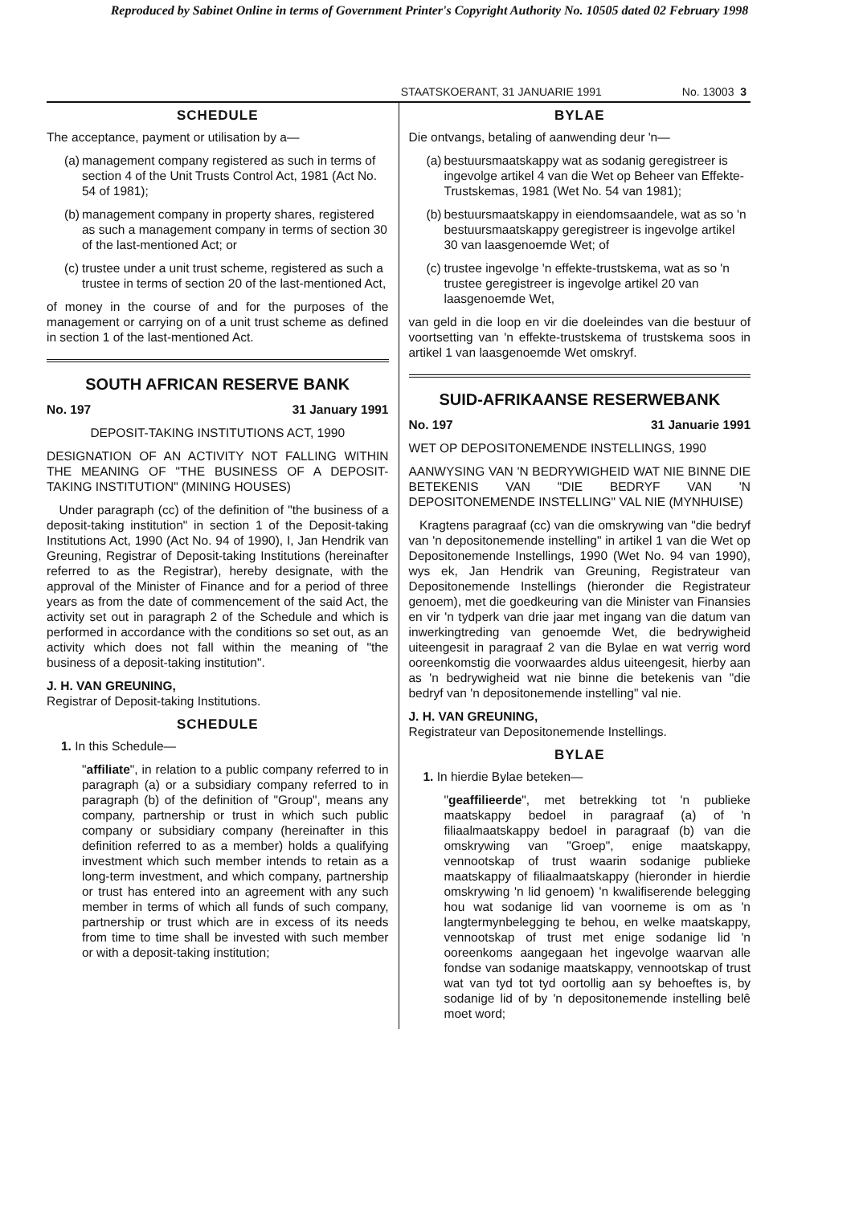Reproduced by Sabinet Online in terms of Government Printer's Copyright Authority No. 10505 dated 02 February 1998
STAATSKOERANT, 31 JANUARIE 1991 No. 13003 3
SCHEDULE
The acceptance, payment or utilisation by a—
(a)
management company registered as such in terms of section 4 of the Unit Trusts Control Act, 1981 (Act No. 54 of 1981);
(b)
management company in property shares, registered as such a management company in terms of section 30 of the last-mentioned Act; or
(c)
trustee under a unit trust scheme, registered as such a trustee in terms of section 20 of the last-mentioned Act,
of money in the course of and for the purposes of the management or carrying on of a unit trust scheme as defined in section 1 of the last-mentioned Act.
SOUTH AFRICAN RESERVE BANK
No. 197 31 January 1991
DEPOSIT-TAKING INSTITUTIONS ACT, 1990
DESIGNATION OF AN ACTIVITY NOT FALLING WITHIN THE MEANING OF "THE BUSINESS OF A DEPOSIT-TAKING INSTITUTION" (MINING HOUSES)
Under paragraph (cc) of the definition of "the business of a deposit-taking institution" in section 1 of the Deposit-taking Institutions Act, 1990 (Act No. 94 of 1990), I, Jan Hendrik van Greuning, Registrar of Deposit-taking Institutions (hereinafter referred to as the Registrar), hereby designate, with the approval of the Minister of Finance and for a period of three years as from the date of commencement of the said Act, the activity set out in paragraph 2 of the Schedule and which is performed in accordance with the conditions so set out, as an activity which does not fall within the meaning of "the business of a deposit-taking institution".
J. H. VAN GREUNING,
Registrar of Deposit-taking Institutions.
SCHEDULE
1. In this Schedule—
"affiliate", in relation to a public company referred to in paragraph (a) or a subsidiary company referred to in paragraph (b) of the definition of "Group", means any company, partnership or trust in which such public company or subsidiary company (hereinafter in this definition referred to as a member) holds a qualifying investment which such member intends to retain as a long-term investment, and which company, partnership or trust has entered into an agreement with any such member in terms of which all funds of such company, partnership or trust which are in excess of its needs from time to time shall be invested with such member or with a deposit-taking institution;
BYLAE
Die ontvangs, betaling of aanwending deur 'n—
(a)
bestuursmaatskappy wat as sodanig geregistreer is ingevolge artikel 4 van die Wet op Beheer van Effekte-Trustskemas, 1981 (Wet No. 54 van 1981);
(b)
bestuursmaatskappy in eiendomsaandele, wat as so 'n bestuursmaatskappy geregistreer is ingevolge artikel 30 van laasgenoemde Wet; of
(c)
trustee ingevolge 'n effekte-trustskema, wat as so 'n trustee geregistreer is ingevolge artikel 20 van laasgenoemde Wet,
van geld in die loop en vir die doeleindes van die bestuur of voortsetting van 'n effekte-trustskema of trustskema soos in artikel 1 van laasgenoemde Wet omskryf.
SUID-AFRIKAANSE RESERWEBANK
No. 197 31 Januarie 1991
WET OP DEPOSITONEMENDE INSTELLINGS, 1990
AANWYSING VAN 'N BEDRYWIGHEID WAT NIE BINNE DIE BETEKENIS VAN "DIE BEDRYF VAN 'N DEPOSITONEMENDE INSTELLING" VAL NIE (MYNHUISE)
Kragtens paragraaf (cc) van die omskrywing van "die bedryf van 'n depositonemende instelling" in artikel 1 van die Wet op Depositonemende Instellings, 1990 (Wet No. 94 van 1990), wys ek, Jan Hendrik van Greuning, Registrateur van Depositonemende Instellings (hieronder die Registrateur genoem), met die goedkeuring van die Minister van Finansies en vir 'n tydperk van drie jaar met ingang van die datum van inwerkingtreding van genoemde Wet, die bedrywigheid uiteengesit in paragraaf 2 van die Bylae en wat verrig word ooreenkomstig die voorwaardes aldus uiteengesit, hierby aan as 'n bedrywigheid wat nie binne die betekenis van "die bedryf van 'n depositonemende instelling" val nie.
J. H. VAN GREUNING,
Registrateur van Depositonemende Instellings.
BYLAE
1. In hierdie Bylae beteken—
"geaffilieerde", met betrekking tot 'n publieke maatskappy bedoel in paragraaf (a) of 'n filiaalmaatskappy bedoel in paragraaf (b) van die omskrywing van "Groep", enige maatskappy, vennootskap of trust waarin sodanige publieke maatskappy of filiaalmaatskappy (hieronder in hierdie omskrywing 'n lid genoem) 'n kwalifiserende belegging hou wat sodanige lid van voorneme is om as 'n langtermynbelegging te behou, en welke maatskappy, vennootskap of trust met enige sodanige lid 'n ooreenkoms aangegaan het ingevolge waarvan alle fondse van sodanige maatskappy, vennootskap of trust wat van tyd tot tyd oortollig aan sy behoeftes is, by sodanige lid of by 'n depositonemende instelling belê moet word;